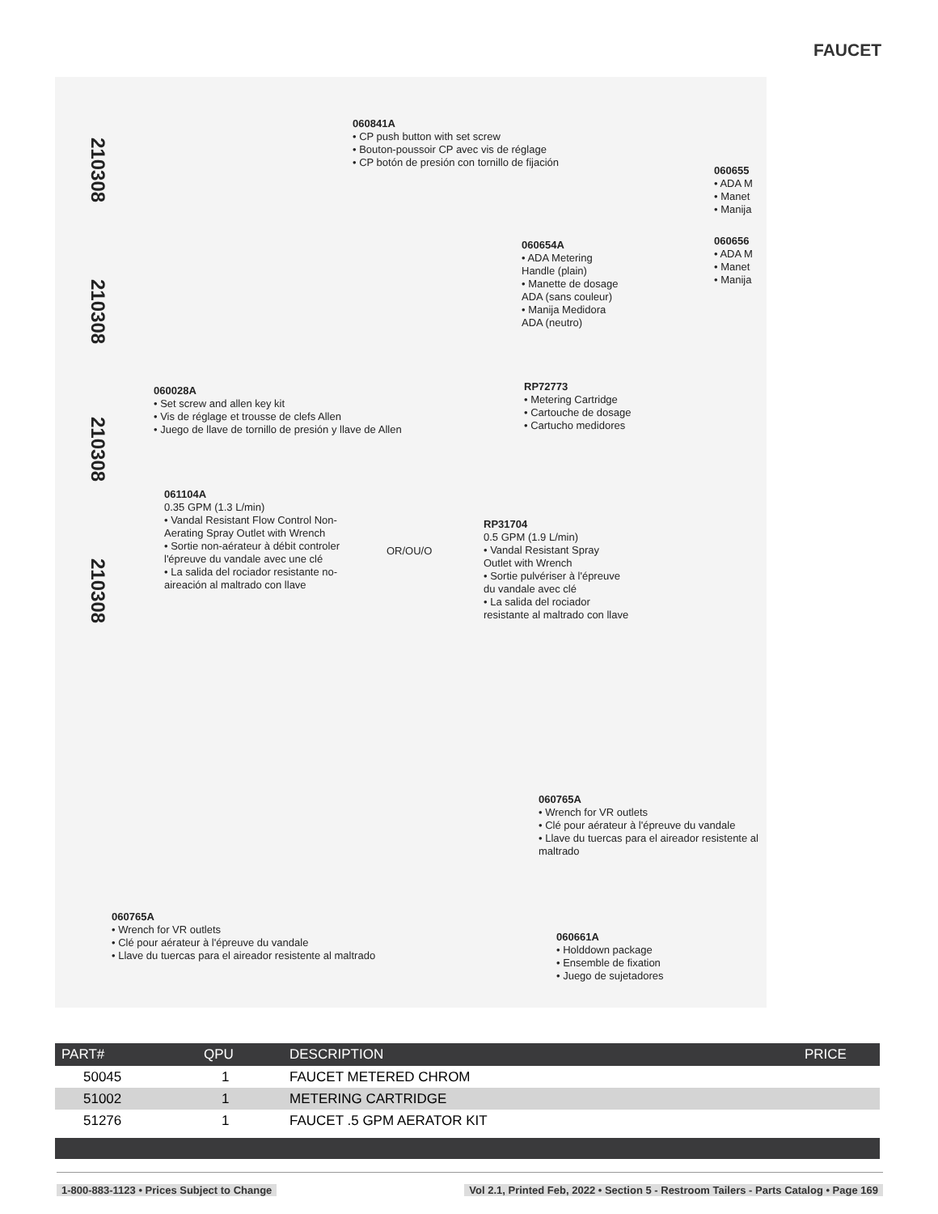FAUCET
210308
210308
210308
210308
060841A
• CP push button with set screw
• Bouton-poussoir CP avec vis de réglage
• CP botón de presión con tornillo de fijación
060655
• ADA M
• Manet
• Manija
060656
• ADA M
• Manet
• Manija
060654A
• ADA Metering
Handle (plain)
• Manette de dosage
ADA (sans couleur)
• Manija Medidora
ADA (neutro)
060028A
• Set screw and allen key kit
• Vis de réglage et trousse de clefs Allen
• Juego de llave de tornillo de presión y llave de Allen
RP72773
• Metering Cartridge
• Cartouche de dosage
• Cartucho medidores
061104A
0.35 GPM (1.3 L/min)
• Vandal Resistant Flow Control Non-Aerating Spray Outlet with Wrench
• Sortie non-aérateur à débit controler l'épreuve du vandale avec une clé
• La salida del rociador resistante no-aireación al maltrado con llave
OR/OU/O
RP31704
0.5 GPM (1.9 L/min)
• Vandal Resistant Spray Outlet with Wrench
• Sortie pulvériser à l'épreuve du vandale avec clé
• La salida del rociador resistante al maltrado con llave
060765A
• Wrench for VR outlets
• Clé pour aérateur à l'épreuve du vandale
• Llave du tuercas para el aireador resistente al maltrado
060765A
• Wrench for VR outlets
• Clé pour aérateur à l'épreuve du vandale
• Llave du tuercas para el aireador resistente al maltrado
060661A
• Holddown package
• Ensemble de fixation
• Juego de sujetadores
| PART# | QPU | DESCRIPTION | PRICE |
| --- | --- | --- | --- |
| 50045 | 1 | FAUCET METERED CHROM | |
| 51002 | 1 | METERING CARTRIDGE | |
| 51276 | 1 | FAUCET .5 GPM AERATOR KIT | |
1-800-883-1123 • Prices Subject to Change Vol 2.1, Printed Feb, 2022 • Section 5 - Restroom Tailers - Parts Catalog • Page 169